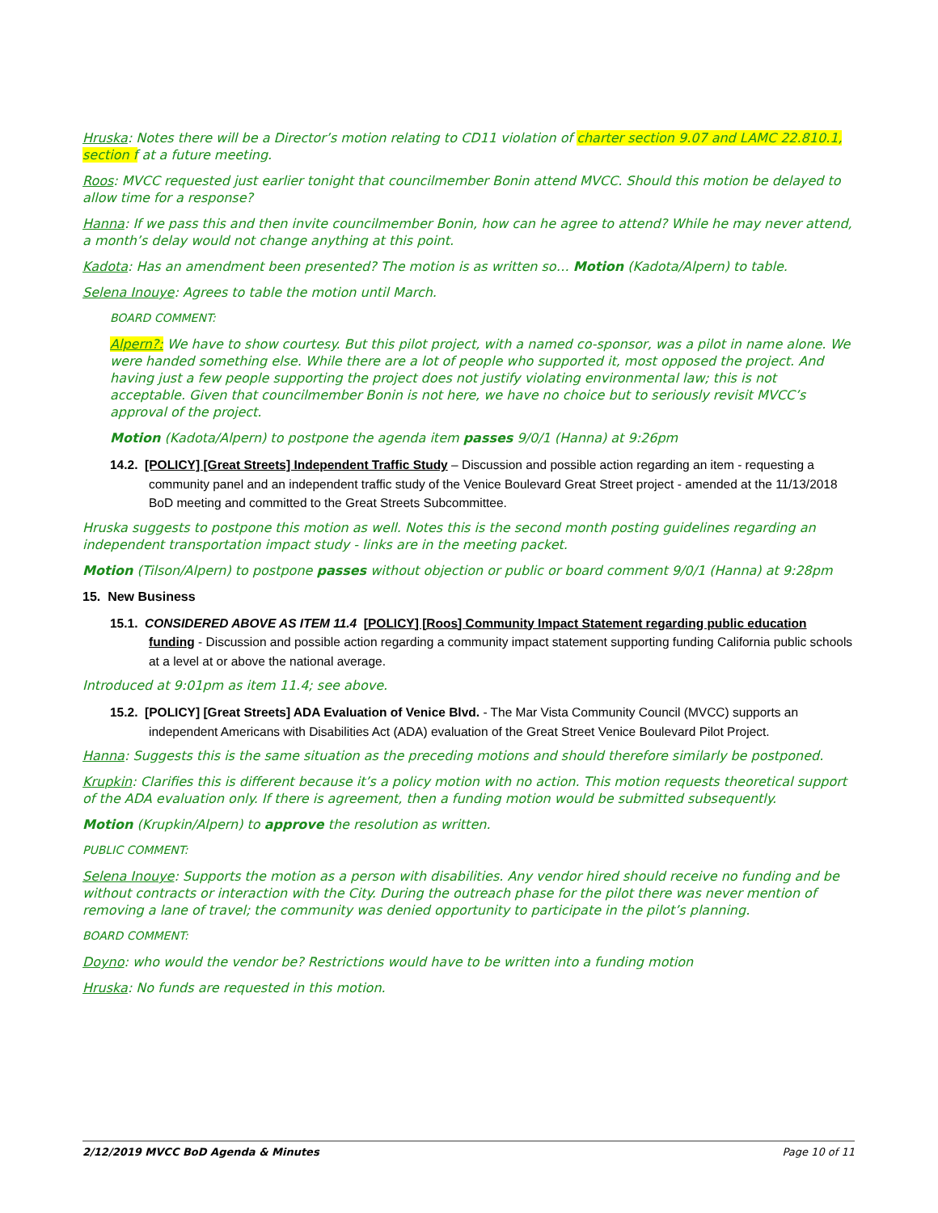Hruska: Notes there will be a Director’s motion relating to CD11 violation of charter section 9.07 and LAMC 22.810.1, section f at a future meeting.
Roos: MVCC requested just earlier tonight that councilmember Bonin attend MVCC. Should this motion be delayed to allow time for a response?
Hanna: If we pass this and then invite councilmember Bonin, how can he agree to attend? While he may never attend, a month’s delay would not change anything at this point.
Kadota: Has an amendment been presented? The motion is as written so… Motion (Kadota/Alpern) to table.
Selena Inouye: Agrees to table the motion until March.
BOARD COMMENT:
Alpern?: We have to show courtesy. But this pilot project, with a named co-sponsor, was a pilot in name alone. We were handed something else. While there are a lot of people who supported it, most opposed the project. And having just a few people supporting the project does not justify violating environmental law; this is not acceptable. Given that councilmember Bonin is not here, we have no choice but to seriously revisit MVCC’s approval of the project.
Motion (Kadota/Alpern) to postpone the agenda item passes 9/0/1 (Hanna) at 9:26pm
14.2. [POLICY] [Great Streets] Independent Traffic Study – Discussion and possible action regarding an item - requesting a community panel and an independent traffic study of the Venice Boulevard Great Street project - amended at the 11/13/2018 BoD meeting and committed to the Great Streets Subcommittee.
Hruska suggests to postpone this motion as well. Notes this is the second month posting guidelines regarding an independent transportation impact study - links are in the meeting packet.
Motion (Tilson/Alpern) to postpone passes without objection or public or board comment 9/0/1 (Hanna) at 9:28pm
15. New Business
15.1. CONSIDERED ABOVE AS ITEM 11.4 [POLICY] [Roos] Community Impact Statement regarding public education funding - Discussion and possible action regarding a community impact statement supporting funding California public schools at a level at or above the national average.
Introduced at 9:01pm as item 11.4; see above.
15.2. [POLICY] [Great Streets] ADA Evaluation of Venice Blvd. - The Mar Vista Community Council (MVCC) supports an independent Americans with Disabilities Act (ADA) evaluation of the Great Street Venice Boulevard Pilot Project.
Hanna: Suggests this is the same situation as the preceding motions and should therefore similarly be postponed.
Krupkin: Clarifies this is different because it’s a policy motion with no action. This motion requests theoretical support of the ADA evaluation only. If there is agreement, then a funding motion would be submitted subsequently.
Motion (Krupkin/Alpern) to approve the resolution as written.
PUBLIC COMMENT:
Selena Inouye: Supports the motion as a person with disabilities. Any vendor hired should receive no funding and be without contracts or interaction with the City. During the outreach phase for the pilot there was never mention of removing a lane of travel; the community was denied opportunity to participate in the pilot’s planning.
BOARD COMMENT:
Doyno: who would the vendor be? Restrictions would have to be written into a funding motion
Hruska: No funds are requested in this motion.
2/12/2019 MVCC BoD Agenda & Minutes Page 10 of 11